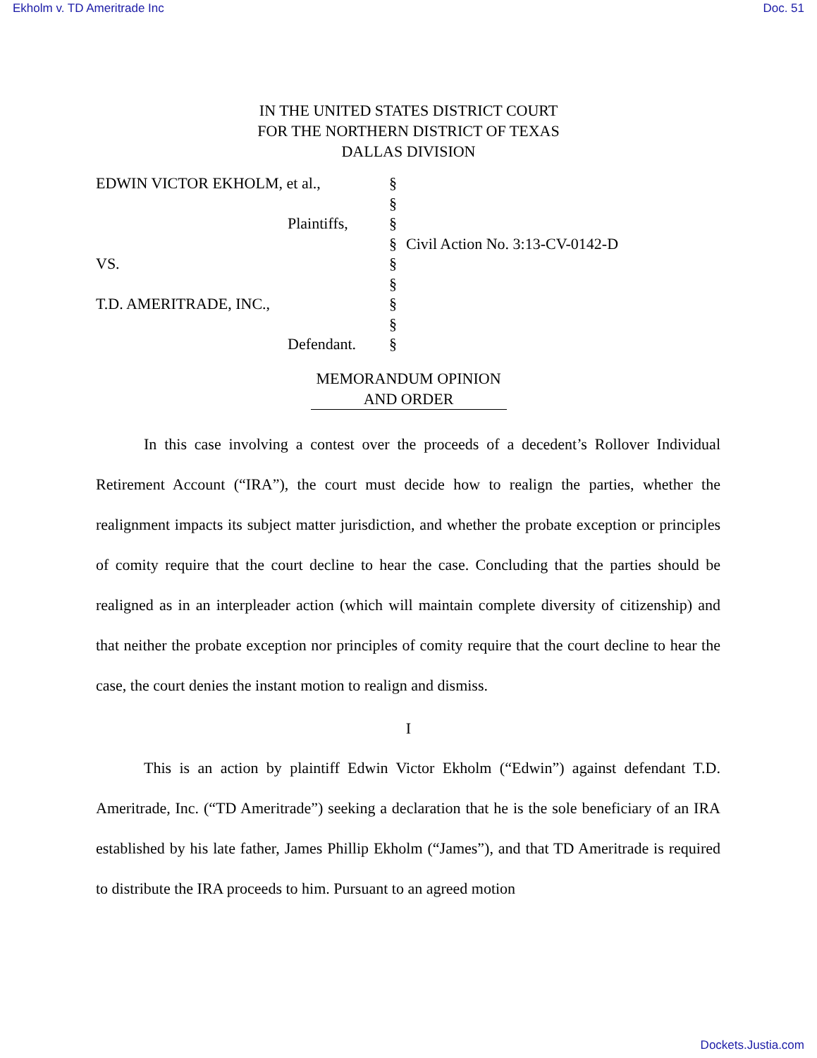Ekholm v. TD Ameritrade Inc Doc. 51
IN THE UNITED STATES DISTRICT COURT
FOR THE NORTHERN DISTRICT OF TEXAS
DALLAS DIVISION
| EDWIN VICTOR EKHOLM, et al., | § | |
| | § | |
| Plaintiffs, | § | |
| | § | Civil Action No. 3:13-CV-0142-D |
| VS. | § | |
| | § | |
| T.D. AMERITRADE, INC., | § | |
| | § | |
| Defendant. | § | |
MEMORANDUM OPINION
AND ORDER
In this case involving a contest over the proceeds of a decedent’s Rollover Individual Retirement Account (“IRA”), the court must decide how to realign the parties, whether the realignment impacts its subject matter jurisdiction, and whether the probate exception or principles of comity require that the court decline to hear the case. Concluding that the parties should be realigned as in an interpleader action (which will maintain complete diversity of citizenship) and that neither the probate exception nor principles of comity require that the court decline to hear the case, the court denies the instant motion to realign and dismiss.
I
This is an action by plaintiff Edwin Victor Ekholm (“Edwin”) against defendant T.D. Ameritrade, Inc. (“TD Ameritrade”) seeking a declaration that he is the sole beneficiary of an IRA established by his late father, James Phillip Ekholm (“James”), and that TD Ameritrade is required to distribute the IRA proceeds to him. Pursuant to an agreed motion
Dockets.Justia.com